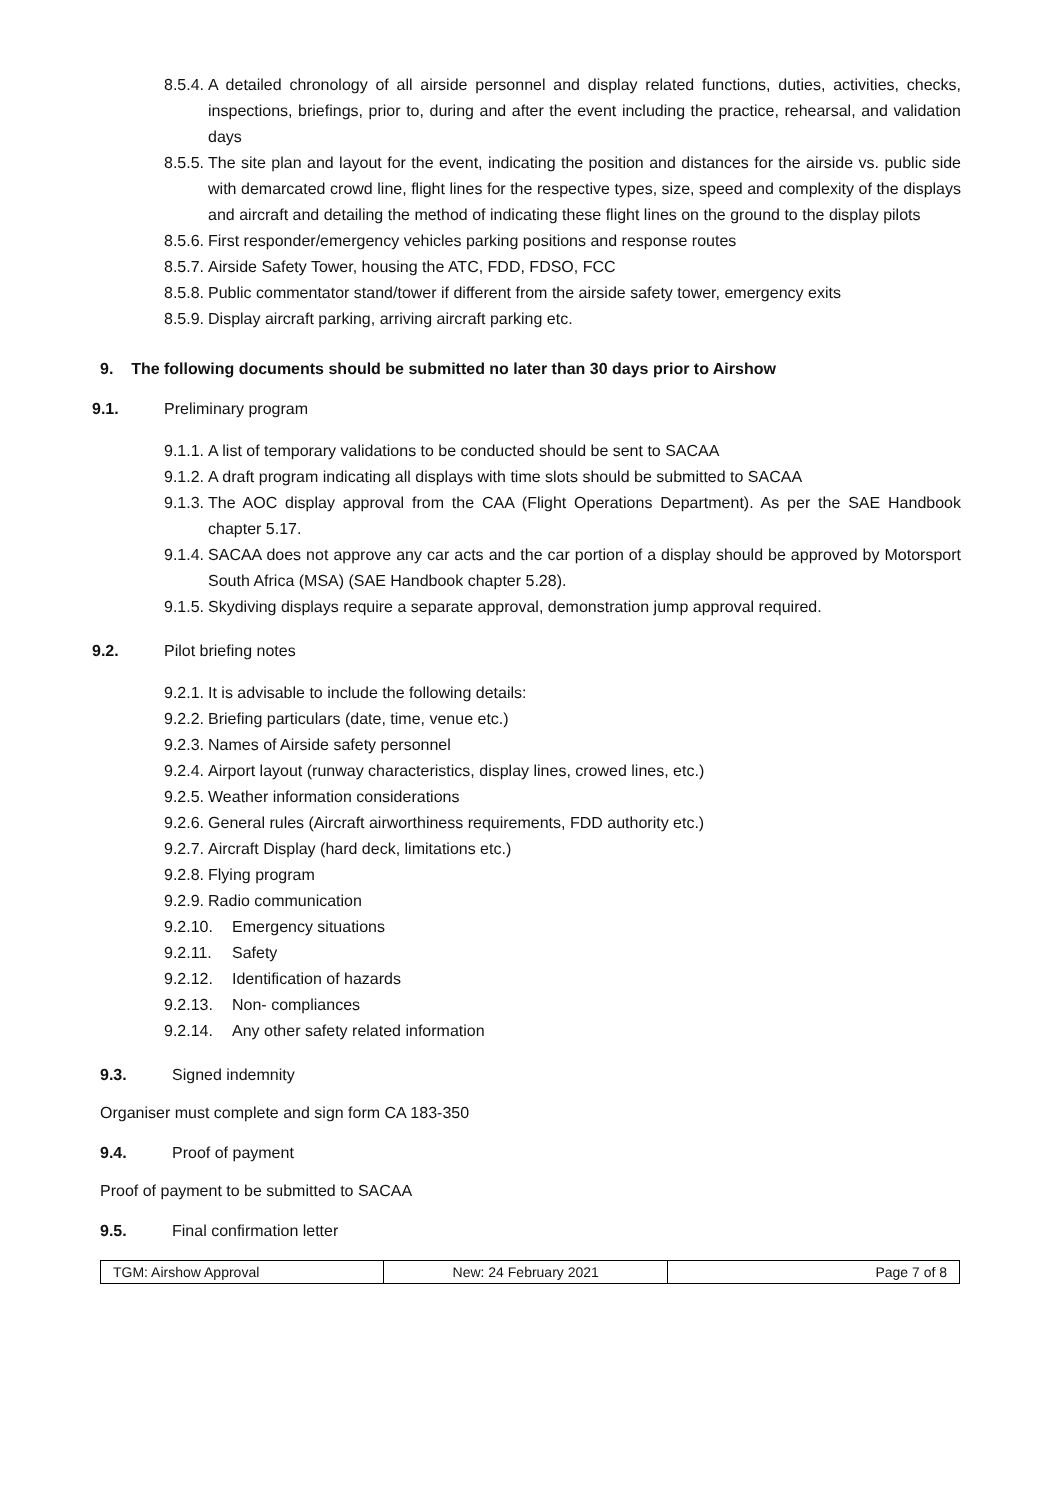8.5.4. A detailed chronology of all airside personnel and display related functions, duties, activities, checks, inspections, briefings, prior to, during and after the event including the practice, rehearsal, and validation days
8.5.5. The site plan and layout for the event, indicating the position and distances for the airside vs. public side with demarcated crowd line, flight lines for the respective types, size, speed and complexity of the displays and aircraft and detailing the method of indicating these flight lines on the ground to the display pilots
8.5.6. First responder/emergency vehicles parking positions and response routes
8.5.7. Airside Safety Tower, housing the ATC, FDD, FDSO, FCC
8.5.8. Public commentator stand/tower if different from the airside safety tower, emergency exits
8.5.9. Display aircraft parking, arriving aircraft parking etc.
9. The following documents should be submitted no later than 30 days prior to Airshow
9.1. Preliminary program
9.1.1. A list of temporary validations to be conducted should be sent to SACAA
9.1.2. A draft program indicating all displays with time slots should be submitted to SACAA
9.1.3. The AOC display approval from the CAA (Flight Operations Department). As per the SAE Handbook chapter 5.17.
9.1.4. SACAA does not approve any car acts and the car portion of a display should be approved by Motorsport South Africa (MSA) (SAE Handbook chapter 5.28).
9.1.5. Skydiving displays require a separate approval, demonstration jump approval required.
9.2. Pilot briefing notes
9.2.1. It is advisable to include the following details:
9.2.2. Briefing particulars (date, time, venue etc.)
9.2.3. Names of Airside safety personnel
9.2.4. Airport layout (runway characteristics, display lines, crowed lines, etc.)
9.2.5. Weather information considerations
9.2.6. General rules (Aircraft airworthiness requirements, FDD authority etc.)
9.2.7. Aircraft Display (hard deck, limitations etc.)
9.2.8. Flying program
9.2.9. Radio communication
9.2.10. Emergency situations
9.2.11. Safety
9.2.12. Identification of hazards
9.2.13. Non- compliances
9.2.14. Any other safety related information
9.3. Signed indemnity
Organiser must complete and sign form CA 183-350
9.4. Proof of payment
Proof of payment to be submitted to SACAA
9.5. Final confirmation letter
| TGM: Airshow Approval | New: 24 February 2021 | Page 7 of 8 |